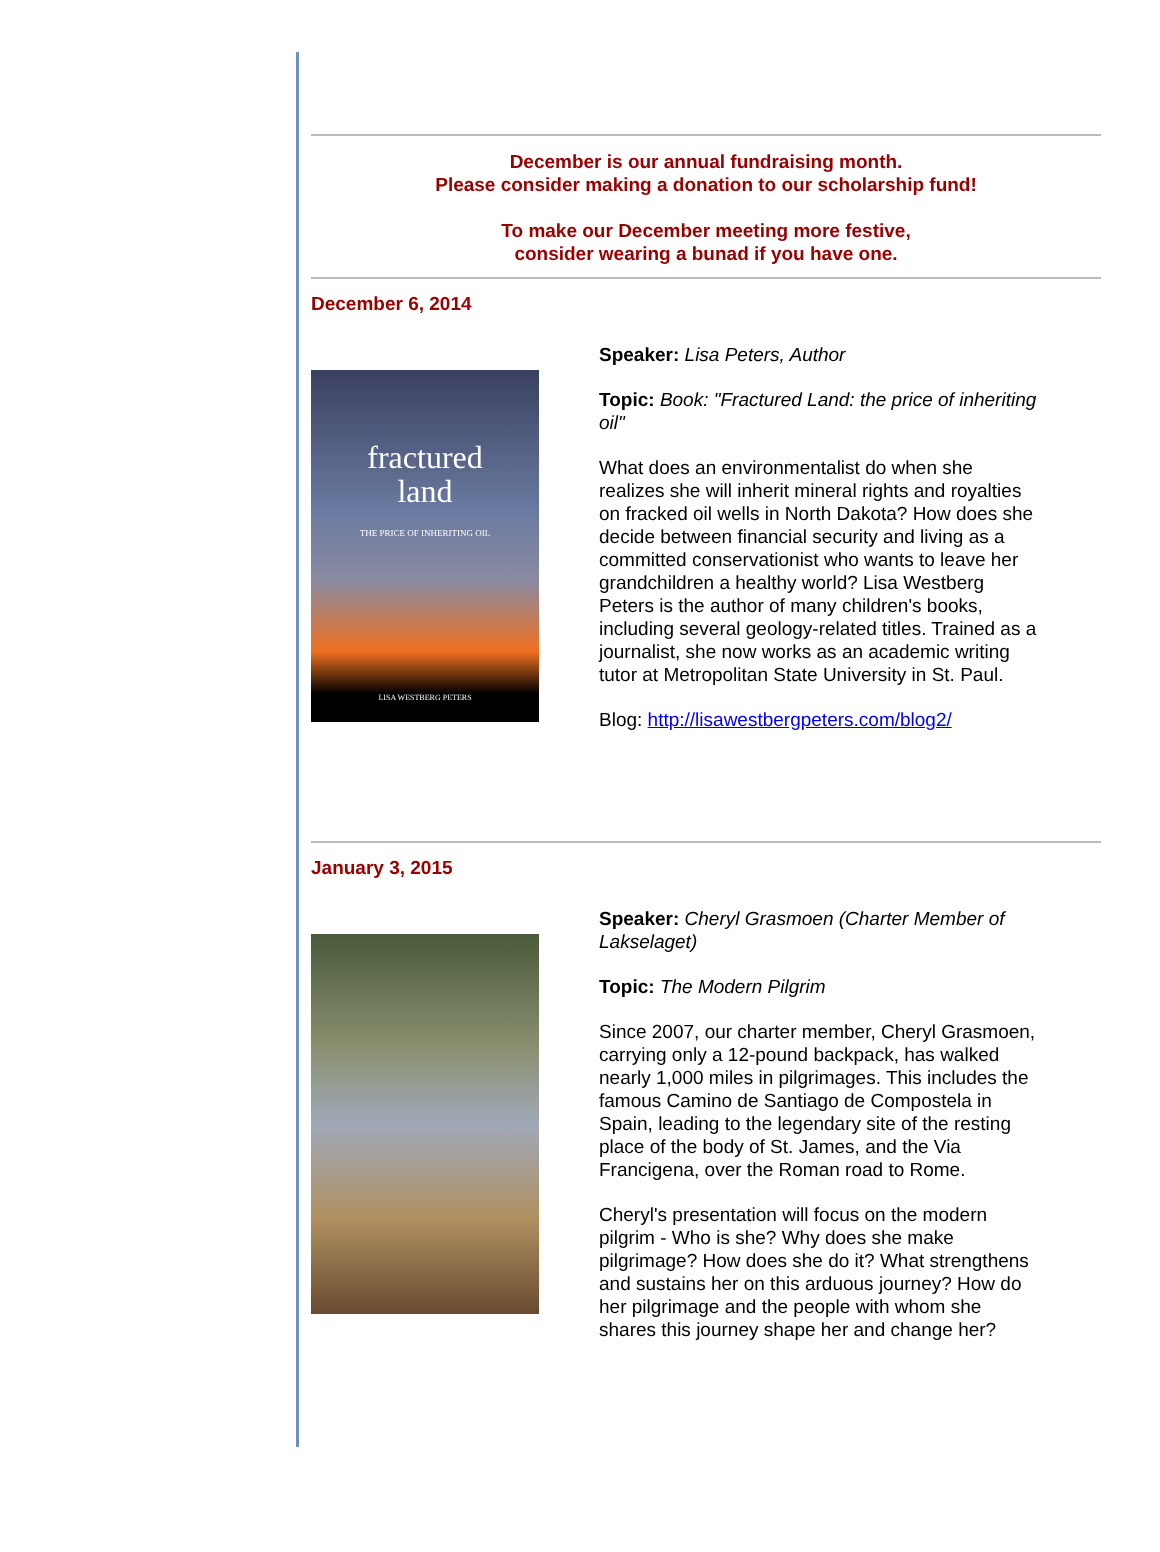December is our annual fundraising month.
Please consider making a donation to our scholarship fund!
To make our December meeting more festive,
consider wearing a bunad if you have one.
December 6, 2014
fractured
land
THE PRICE OF INHERITING OIL
LISA WESTBERG PETERS
Speaker: Lisa Peters, Author
Topic: Book: "Fractured Land: the price of inheriting oil"
What does an environmentalist do when she realizes she will inherit mineral rights and royalties on fracked oil wells in North Dakota? How does she decide between financial security and living as a committed conservationist who wants to leave her grandchildren a healthy world? Lisa Westberg Peters is the author of many children's books, including several geology-related titles. Trained as a journalist, she now works as an academic writing tutor at Metropolitan State University in St. Paul.
Blog: http://lisawestbergpeters.com/blog2/
January 3, 2015
Speaker: Cheryl Grasmoen (Charter Member of Lakselaget)
Topic: The Modern Pilgrim
Since 2007, our charter member, Cheryl Grasmoen, carrying only a 12-pound backpack, has walked nearly 1,000 miles in pilgrimages. This includes the famous Camino de Santiago de Compostela in Spain, leading to the legendary site of the resting place of the body of St. James, and the Via Francigena, over the Roman road to Rome.
Cheryl's presentation will focus on the modern pilgrim - Who is she? Why does she make pilgrimage? How does she do it? What strengthens and sustains her on this arduous journey? How do her pilgrimage and the people with whom she shares this journey shape her and change her?